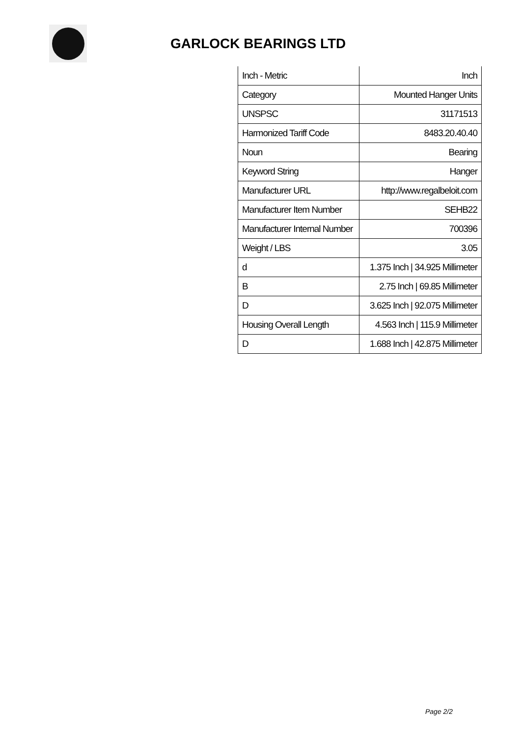GARLOCK BEARINGS LTD
| Inch - Metric | Inch |
| Category | Mounted Hanger Units |
| UNSPSC | 31171513 |
| Harmonized Tariff Code | 8483.20.40.40 |
| Noun | Bearing |
| Keyword String | Hanger |
| Manufacturer URL | http://www.regalbeloit.com |
| Manufacturer Item Number | SEHB22 |
| Manufacturer Internal Number | 700396 |
| Weight / LBS | 3.05 |
| d | 1.375 Inch / 34.925 Millimeter |
| B | 2.75 Inch / 69.85 Millimeter |
| D | 3.625 Inch / 92.075 Millimeter |
| Housing Overall Length | 4.563 Inch / 115.9 Millimeter |
| D | 1.688 Inch / 42.875 Millimeter |
Page 2/2